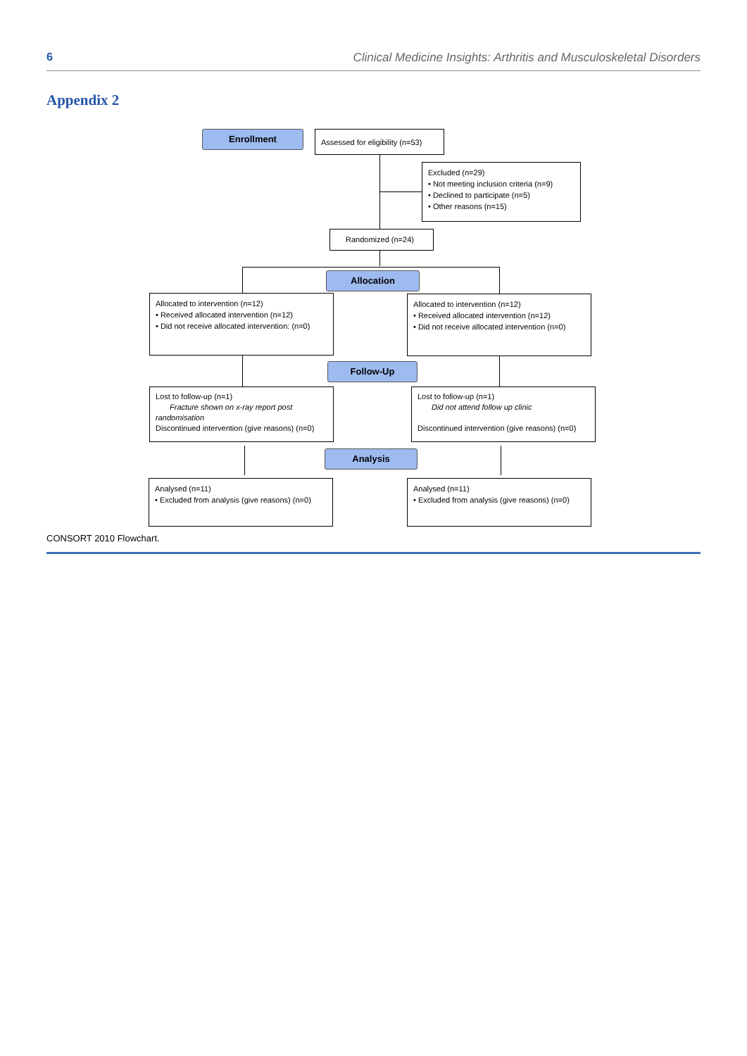6 Clinical Medicine Insights: Arthritis and Musculoskeletal Disorders
Appendix 2
Enrollment
Assessed for eligibility (n=53)
Excluded (n=29)
• Not meeting inclusion criteria (n=9)
• Declined to participate (n=5)
• Other reasons (n=15)
Randomized (n=24)
Allocation
Allocated to intervention (n=12)
• Received allocated intervention (n=12)
• Did not receive allocated intervention: (n=0)
Allocated to intervention (n=12)
• Received allocated intervention (n=12)
• Did not receive allocated intervention (n=0)
Follow-Up
Lost to follow-up (n=1)
Fracture shown on x-ray report post randomisation
Discontinued intervention (give reasons) (n=0)
Lost to follow-up (n=1)
Did not attend follow up clinic
Discontinued intervention (give reasons) (n=0)
Analysis
Analysed (n=11)
• Excluded from analysis (give reasons) (n=0)
Analysed (n=11)
• Excluded from analysis (give reasons) (n=0)
CONSORT 2010 Flowchart.